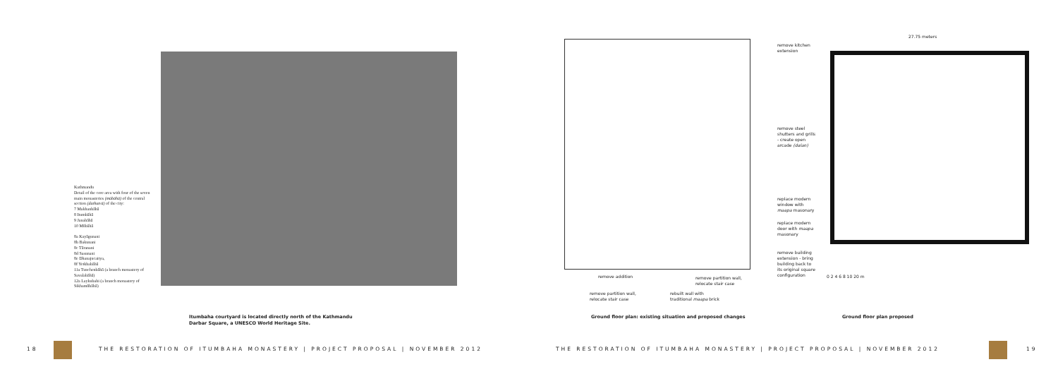Kathmandu
Detail of the core area with four of the seven main monasteries (mūbāhā) of the central section (dathutvā) of the city:
7 Makhanbāhā
8 Itumbāhā
9 Janabāhā
10 Mūbāhā
8a Kayāgunani
8b Bakunani
8c Tāranani
8d Sasunani
8e Dhanajucaitya,
8f Yetkhabāhā
11a Tunchenbāhā (a branch monastery of Savalabāhā)
12a Laykubahi (a branch monastery of Sikhamūbāhā)
Itumbaha courtyard is located directly north of the Kathmandu
Darbar Square, a UNESCO World Heritage Site.
remove kitchen
extension
remove steel
shutters and grills
- create open
arcade (dalan)
replace modern
window with
maapa masonary
replace modern
door with maapa
masonary
remove building
extension - bring
building back to
its original square
configuration
remove addition
remove partition wall,
relocate stair case
remove partition wall,
relocate stair case
rebuilt wall with
traditional maapa brick
Ground floor plan: existing situation and proposed changes
27.75 meters
0 2 4 6 8 10 20 m
Ground floor plan proposed
18
THE RESTORATION OF ITUMBAHA MONASTERY | PROJECT PROPOSAL | NOVEMBER 2012
THE RESTORATION OF ITUMBAHA MONASTERY | PROJECT PROPOSAL | NOVEMBER 2012
19